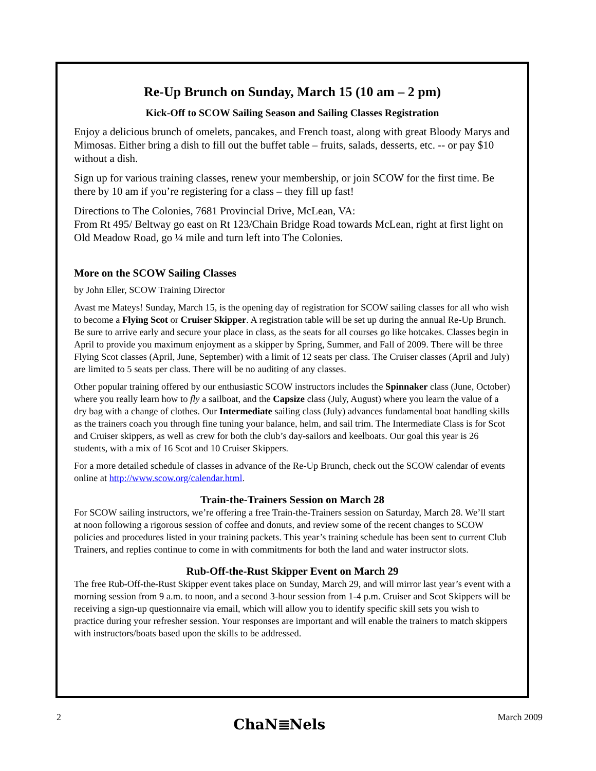Re-Up Brunch on Sunday, March 15 (10 am – 2 pm)
Kick-Off to SCOW Sailing Season and Sailing Classes Registration
Enjoy a delicious brunch of omelets, pancakes, and French toast, along with great Bloody Marys and Mimosas. Either bring a dish to fill out the buffet table – fruits, salads, desserts, etc. -- or pay $10 without a dish.
Sign up for various training classes, renew your membership, or join SCOW for the first time. Be there by 10 am if you’re registering for a class – they fill up fast!
Directions to The Colonies, 7681 Provincial Drive, McLean, VA:
From Rt 495/ Beltway go east on Rt 123/Chain Bridge Road towards McLean, right at first light on Old Meadow Road, go ¼ mile and turn left into The Colonies.
More on the SCOW Sailing Classes
by John Eller, SCOW Training Director
Avast me Mateys! Sunday, March 15, is the opening day of registration for SCOW sailing classes for all who wish to become a Flying Scot or Cruiser Skipper. A registration table will be set up during the annual Re-Up Brunch. Be sure to arrive early and secure your place in class, as the seats for all courses go like hotcakes. Classes begin in April to provide you maximum enjoyment as a skipper by Spring, Summer, and Fall of 2009. There will be three Flying Scot classes (April, June, September) with a limit of 12 seats per class. The Cruiser classes (April and July) are limited to 5 seats per class. There will be no auditing of any classes.
Other popular training offered by our enthusiastic SCOW instructors includes the Spinnaker class (June, October) where you really learn how to fly a sailboat, and the Capsize class (July, August) where you learn the value of a dry bag with a change of clothes. Our Intermediate sailing class (July) advances fundamental boat handling skills as the trainers coach you through fine tuning your balance, helm, and sail trim. The Intermediate Class is for Scot and Cruiser skippers, as well as crew for both the club’s day-sailors and keelboats. Our goal this year is 26 students, with a mix of 16 Scot and 10 Cruiser Skippers.
For a more detailed schedule of classes in advance of the Re-Up Brunch, check out the SCOW calendar of events online at http://www.scow.org/calendar.html.
Train-the-Trainers Session on March 28
For SCOW sailing instructors, we’re offering a free Train-the-Trainers session on Saturday, March 28. We’ll start at noon following a rigorous session of coffee and donuts, and review some of the recent changes to SCOW policies and procedures listed in your training packets. This year’s training schedule has been sent to current Club Trainers, and replies continue to come in with commitments for both the land and water instructor slots.
Rub-Off-the-Rust Skipper Event on March 29
The free Rub-Off-the-Rust Skipper event takes place on Sunday, March 29, and will mirror last year’s event with a morning session from 9 a.m. to noon, and a second 3-hour session from 1-4 p.m. Cruiser and Scot Skippers will be receiving a sign-up questionnaire via email, which will allow you to identify specific skill sets you wish to practice during your refresher session. Your responses are important and will enable the trainers to match skippers with instructors/boats based upon the skills to be addressed.
2 ChaN≣Nels March 2009